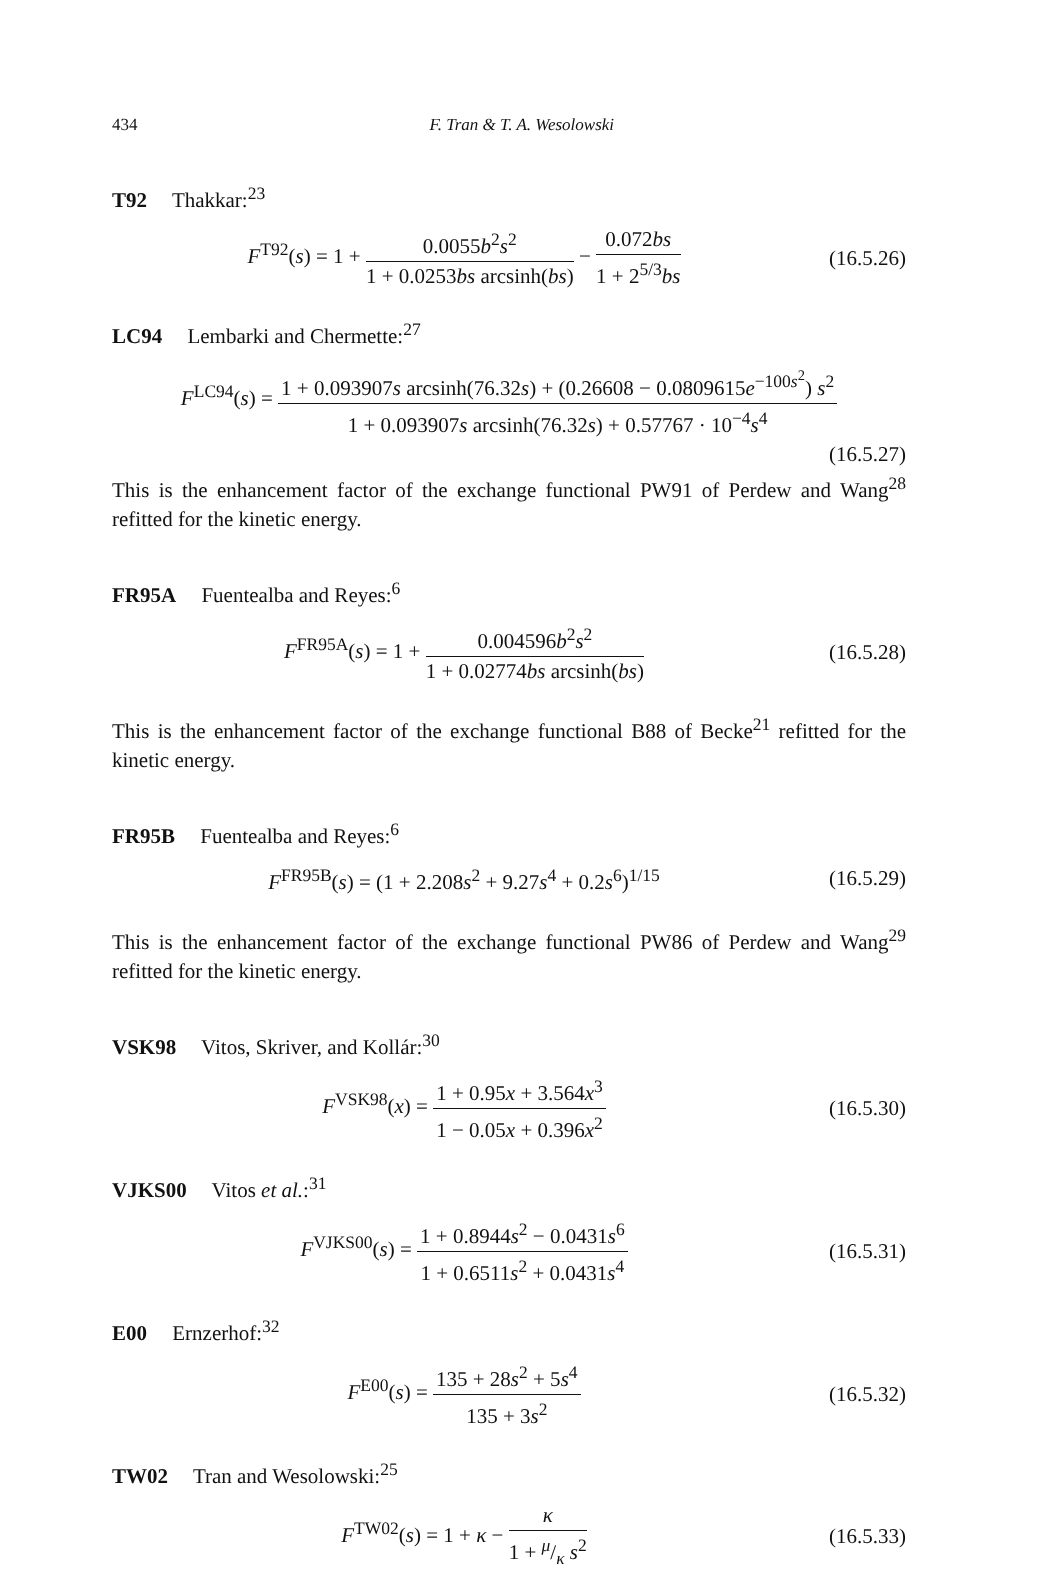434 F. Tran & T. A. Wesolowski
T92 Thakkar:<sup>23</sup>
F<sup>T92</sup>(s) = 1 + 0.0055b<sup>2</sup>s<sup>2</sup> 1 + 0.0253bs arcsinh(bs) − 0.072bs 1 + 2<sup>5/3</sup>bs
(16.5.26)
LC94 Lembarki and Chermette:<sup>27</sup>
F<sup>LC94</sup>(s) = 1 + 0.093907s arcsinh(76.32s) + (0.26608 − 0.0809615e<sup>−100s<sup>2</sup></sup>) s<sup>2</sup> 1 + 0.093907s arcsinh(76.32s) + 0.57767 · 10<sup>−4</sup>s<sup>4</sup>
(16.5.27)
This is the enhancement factor of the exchange functional PW91 of Perdew and Wang<sup>28</sup> refitted for the kinetic energy.
FR95A Fuentealba and Reyes:<sup>6</sup>
F<sup>FR95A</sup>(s) = 1 + 0.004596b<sup>2</sup>s<sup>2</sup> 1 + 0.02774bs arcsinh(bs)
(16.5.28)
This is the enhancement factor of the exchange functional B88 of Becke<sup>21</sup> refitted for the kinetic energy.
FR95B Fuentealba and Reyes:<sup>6</sup>
F<sup>FR95B</sup>(s) = (1 + 2.208s<sup>2</sup> + 9.27s<sup>4</sup> + 0.2s<sup>6</sup>)<sup>1/15</sup>
(16.5.29)
This is the enhancement factor of the exchange functional PW86 of Perdew and Wang<sup>29</sup> refitted for the kinetic energy.
VSK98 Vitos, Skriver, and Kollár:<sup>30</sup>
F<sup>VSK98</sup>(x) = 1 + 0.95x + 3.564x<sup>3</sup> 1 − 0.05x + 0.396x<sup>2</sup>
(16.5.30)
VJKS00 Vitos et al.:<sup>31</sup>
F<sup>VJKS00</sup>(s) = 1 + 0.8944s<sup>2</sup> − 0.0431s<sup>6</sup> 1 + 0.6511s<sup>2</sup> + 0.0431s<sup>4</sup>
(16.5.31)
E00 Ernzerhof:<sup>32</sup>
F<sup>E00</sup>(s) = 135 + 28s<sup>2</sup> + 5s<sup>4</sup> 135 + 3s<sup>2</sup>
(16.5.32)
TW02 Tran and Wesolowski:<sup>25</sup>
F<sup>TW02</sup>(s) = 1 + κ − κ 1 + μ/κ s<sup>2</sup>
(16.5.33)